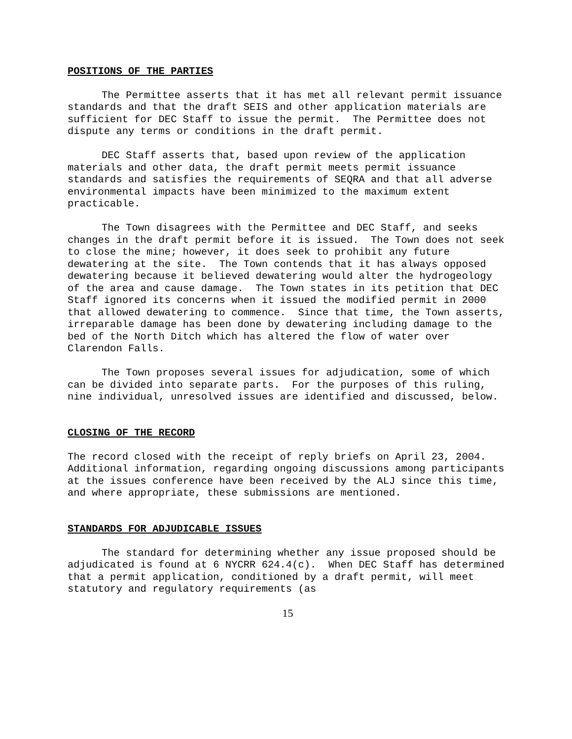POSITIONS OF THE PARTIES
The Permittee asserts that it has met all relevant permit issuance standards and that the draft SEIS and other application materials are sufficient for DEC Staff to issue the permit. The Permittee does not dispute any terms or conditions in the draft permit.
DEC Staff asserts that, based upon review of the application materials and other data, the draft permit meets permit issuance standards and satisfies the requirements of SEQRA and that all adverse environmental impacts have been minimized to the maximum extent practicable.
The Town disagrees with the Permittee and DEC Staff, and seeks changes in the draft permit before it is issued. The Town does not seek to close the mine; however, it does seek to prohibit any future dewatering at the site. The Town contends that it has always opposed dewatering because it believed dewatering would alter the hydrogeology of the area and cause damage. The Town states in its petition that DEC Staff ignored its concerns when it issued the modified permit in 2000 that allowed dewatering to commence. Since that time, the Town asserts, irreparable damage has been done by dewatering including damage to the bed of the North Ditch which has altered the flow of water over Clarendon Falls.
The Town proposes several issues for adjudication, some of which can be divided into separate parts. For the purposes of this ruling, nine individual, unresolved issues are identified and discussed, below.
CLOSING OF THE RECORD
The record closed with the receipt of reply briefs on April 23, 2004. Additional information, regarding ongoing discussions among participants at the issues conference have been received by the ALJ since this time, and where appropriate, these submissions are mentioned.
STANDARDS FOR ADJUDICABLE ISSUES
The standard for determining whether any issue proposed should be adjudicated is found at 6 NYCRR 624.4(c). When DEC Staff has determined that a permit application, conditioned by a draft permit, will meet statutory and regulatory requirements (as
15